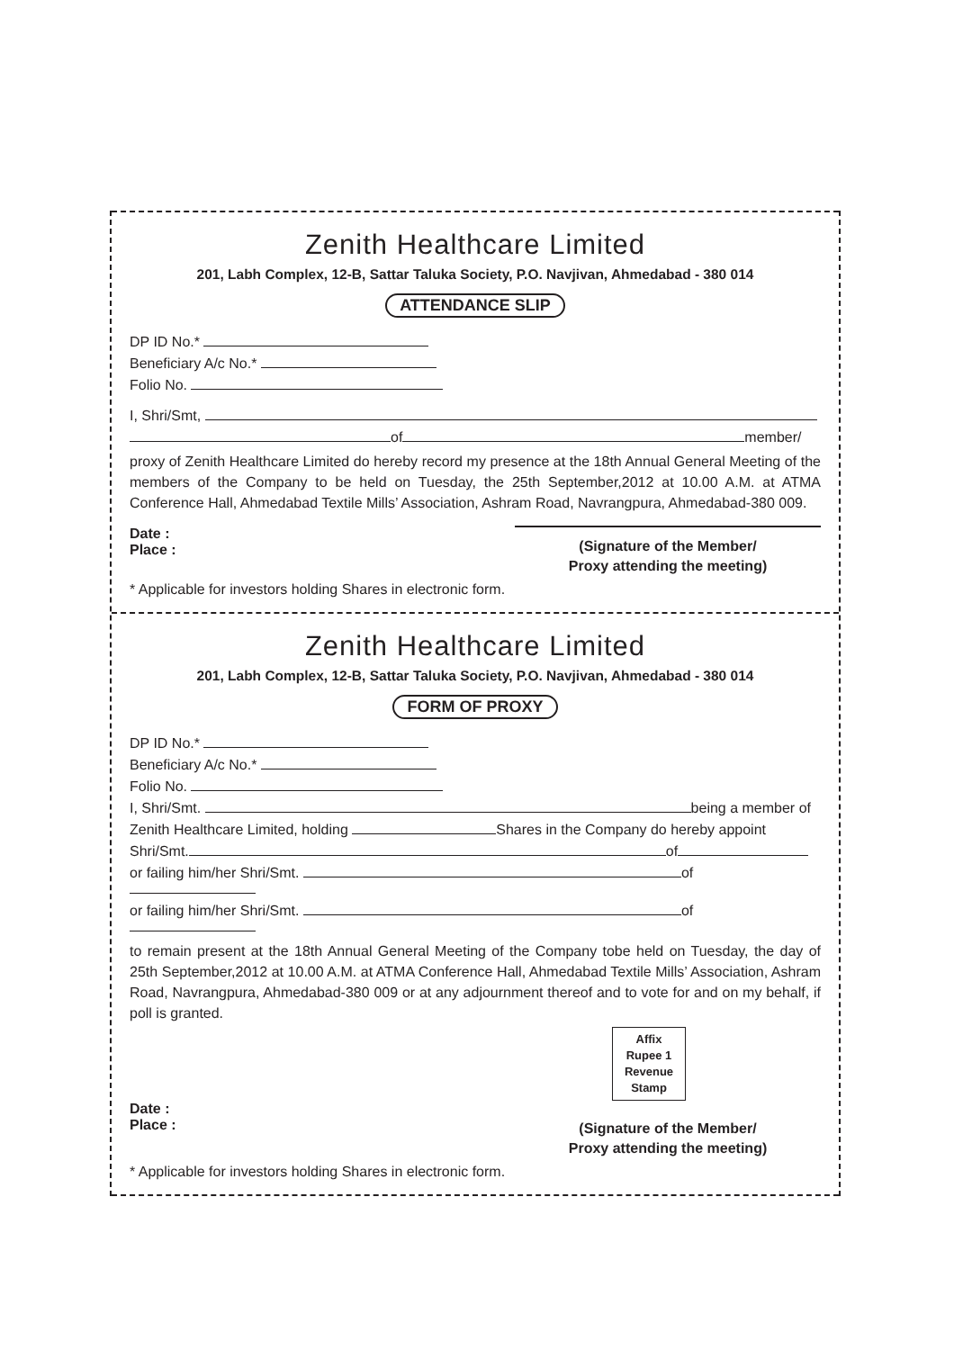Zenith Healthcare Limited
201, Labh Complex, 12-B, Sattar Taluka Society, P.O. Navjivan, Ahmedabad - 380 014
ATTENDANCE SLIP
DP ID No.*
Beneficiary A/c No.*
Folio No.
I, Shri/Smt,
of member/
proxy of Zenith Healthcare Limited do hereby record my presence at the 18th Annual General Meeting of the members of the Company to be held on Tuesday, the 25th September,2012 at 10.00 A.M. at ATMA Conference Hall, Ahmedabad Textile Mills’ Association, Ashram Road, Navrangpura, Ahmedabad-380 009.
Date :
Place :
(Signature of the Member/
Proxy attending the meeting)
* Applicable for investors holding Shares in electronic form.
Zenith Healthcare Limited
201, Labh Complex, 12-B, Sattar Taluka Society, P.O. Navjivan, Ahmedabad - 380 014
FORM OF PROXY
DP ID No.*
Beneficiary A/c No.*
Folio No.
I, Shri/Smt. being a member of
Zenith Healthcare Limited, holding Shares in the Company do hereby appoint
Shri/Smt. of
or failing him/her Shri/Smt. of
or failing him/her Shri/Smt. of
to remain present at the 18th Annual General Meeting of the Company tobe held on Tuesday, the day of 25th September,2012 at 10.00 A.M. at ATMA Conference Hall, Ahmedabad Textile Mills’ Association, Ashram Road, Navrangpura, Ahmedabad-380 009 or at any adjournment thereof and to vote for and on my behalf, if poll is granted.
Affix
Rupee 1
Revenue
Stamp
Date :
Place :
(Signature of the Member/
Proxy attending the meeting)
* Applicable for investors holding Shares in electronic form.